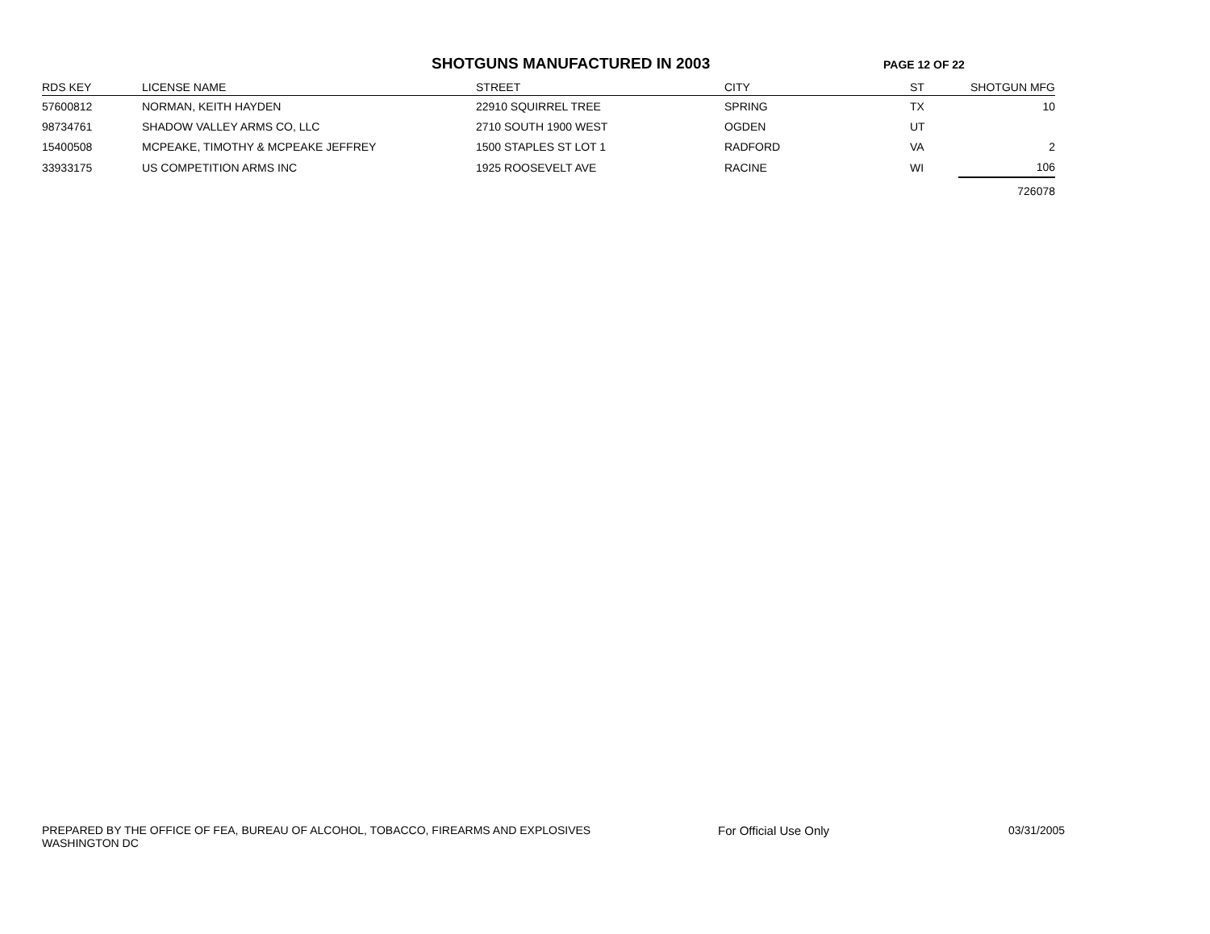SHOTGUNS MANUFACTURED IN 2003
PAGE 12 OF 22
| RDS KEY | LICENSE NAME | STREET | CITY | ST | SHOTGUN MFG |
| --- | --- | --- | --- | --- | --- |
| 57600812 | NORMAN, KEITH HAYDEN | 22910 SQUIRREL TREE | SPRING | TX | 10 |
| 98734761 | SHADOW VALLEY ARMS CO, LLC | 2710 SOUTH 1900 WEST | OGDEN | UT | |
| 15400508 | MCPEAKE, TIMOTHY & MCPEAKE JEFFREY | 1500 STAPLES ST LOT 1 | RADFORD | VA | 2 |
| 33933175 | US COMPETITION ARMS INC | 1925 ROOSEVELT AVE | RACINE | WI | 106 |
| | | | | | 726078 |
PREPARED BY THE OFFICE OF FEA, BUREAU OF ALCOHOL, TOBACCO, FIREARMS AND EXPLOSIVES
WASHINGTON DC
For Official Use Only 03/31/2005